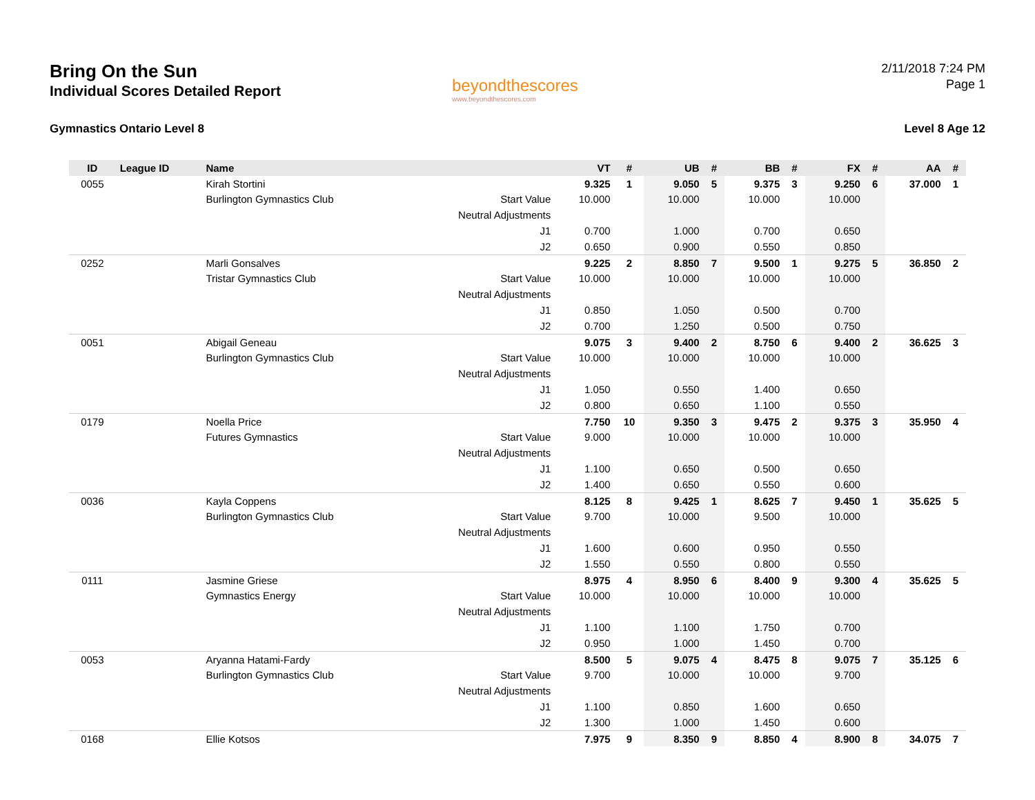Bring On the Sun
Individual Scores Detailed Report
Gymnastics Ontario Level 8
beyondthescores
www.beyondthescores.com
2/11/2018 7:24 PM
Page 1
Level 8 Age 12
| ID | League ID | Name | | VT | # | UB | # | BB | # | FX | # | AA | # |
| --- | --- | --- | --- | --- | --- | --- | --- | --- | --- | --- | --- | --- | --- |
| 0055 | | Kirah Stortini | | 9.325 | 1 | 9.050 | 5 | 9.375 | 3 | 9.250 | 6 | 37.000 | 1 |
| | | Burlington Gymnastics Club | Start Value | 10.000 | | 10.000 | | 10.000 | | 10.000 | | | |
| | | | Neutral Adjustments | | | | | | | | | | |
| | | | J1 | 0.700 | | 1.000 | | 0.700 | | 0.650 | | | |
| | | | J2 | 0.650 | | 0.900 | | 0.550 | | 0.850 | | | |
| 0252 | | Marli Gonsalves | | 9.225 | 2 | 8.850 | 7 | 9.500 | 1 | 9.275 | 5 | 36.850 | 2 |
| | | Tristar Gymnastics Club | Start Value | 10.000 | | 10.000 | | 10.000 | | 10.000 | | | |
| | | | Neutral Adjustments | | | | | | | | | | |
| | | | J1 | 0.850 | | 1.050 | | 0.500 | | 0.700 | | | |
| | | | J2 | 0.700 | | 1.250 | | 0.500 | | 0.750 | | | |
| 0051 | | Abigail Geneau | | 9.075 | 3 | 9.400 | 2 | 8.750 | 6 | 9.400 | 2 | 36.625 | 3 |
| | | Burlington Gymnastics Club | Start Value | 10.000 | | 10.000 | | 10.000 | | 10.000 | | | |
| | | | Neutral Adjustments | | | | | | | | | | |
| | | | J1 | 1.050 | | 0.550 | | 1.400 | | 0.650 | | | |
| | | | J2 | 0.800 | | 0.650 | | 1.100 | | 0.550 | | | |
| 0179 | | Noella Price | | 7.750 | 10 | 9.350 | 3 | 9.475 | 2 | 9.375 | 3 | 35.950 | 4 |
| | | Futures Gymnastics | Start Value | 9.000 | | 10.000 | | 10.000 | | 10.000 | | | |
| | | | Neutral Adjustments | | | | | | | | | | |
| | | | J1 | 1.100 | | 0.650 | | 0.500 | | 0.650 | | | |
| | | | J2 | 1.400 | | 0.650 | | 0.550 | | 0.600 | | | |
| 0036 | | Kayla Coppens | | 8.125 | 8 | 9.425 | 1 | 8.625 | 7 | 9.450 | 1 | 35.625 | 5 |
| | | Burlington Gymnastics Club | Start Value | 9.700 | | 10.000 | | 9.500 | | 10.000 | | | |
| | | | Neutral Adjustments | | | | | | | | | | |
| | | | J1 | 1.600 | | 0.600 | | 0.950 | | 0.550 | | | |
| | | | J2 | 1.550 | | 0.550 | | 0.800 | | 0.550 | | | |
| 0111 | | Jasmine Griese | | 8.975 | 4 | 8.950 | 6 | 8.400 | 9 | 9.300 | 4 | 35.625 | 5 |
| | | Gymnastics Energy | Start Value | 10.000 | | 10.000 | | 10.000 | | 10.000 | | | |
| | | | Neutral Adjustments | | | | | | | | | | |
| | | | J1 | 1.100 | | 1.100 | | 1.750 | | 0.700 | | | |
| | | | J2 | 0.950 | | 1.000 | | 1.450 | | 0.700 | | | |
| 0053 | | Aryanna Hatami-Fardy | | 8.500 | 5 | 9.075 | 4 | 8.475 | 8 | 9.075 | 7 | 35.125 | 6 |
| | | Burlington Gymnastics Club | Start Value | 9.700 | | 10.000 | | 10.000 | | 9.700 | | | |
| | | | Neutral Adjustments | | | | | | | | | | |
| | | | J1 | 1.100 | | 0.850 | | 1.600 | | 0.650 | | | |
| | | | J2 | 1.300 | | 1.000 | | 1.450 | | 0.600 | | | |
| 0168 | | Ellie Kotsos | | 7.975 | 9 | 8.350 | 9 | 8.850 | 4 | 8.900 | 8 | 34.075 | 7 |